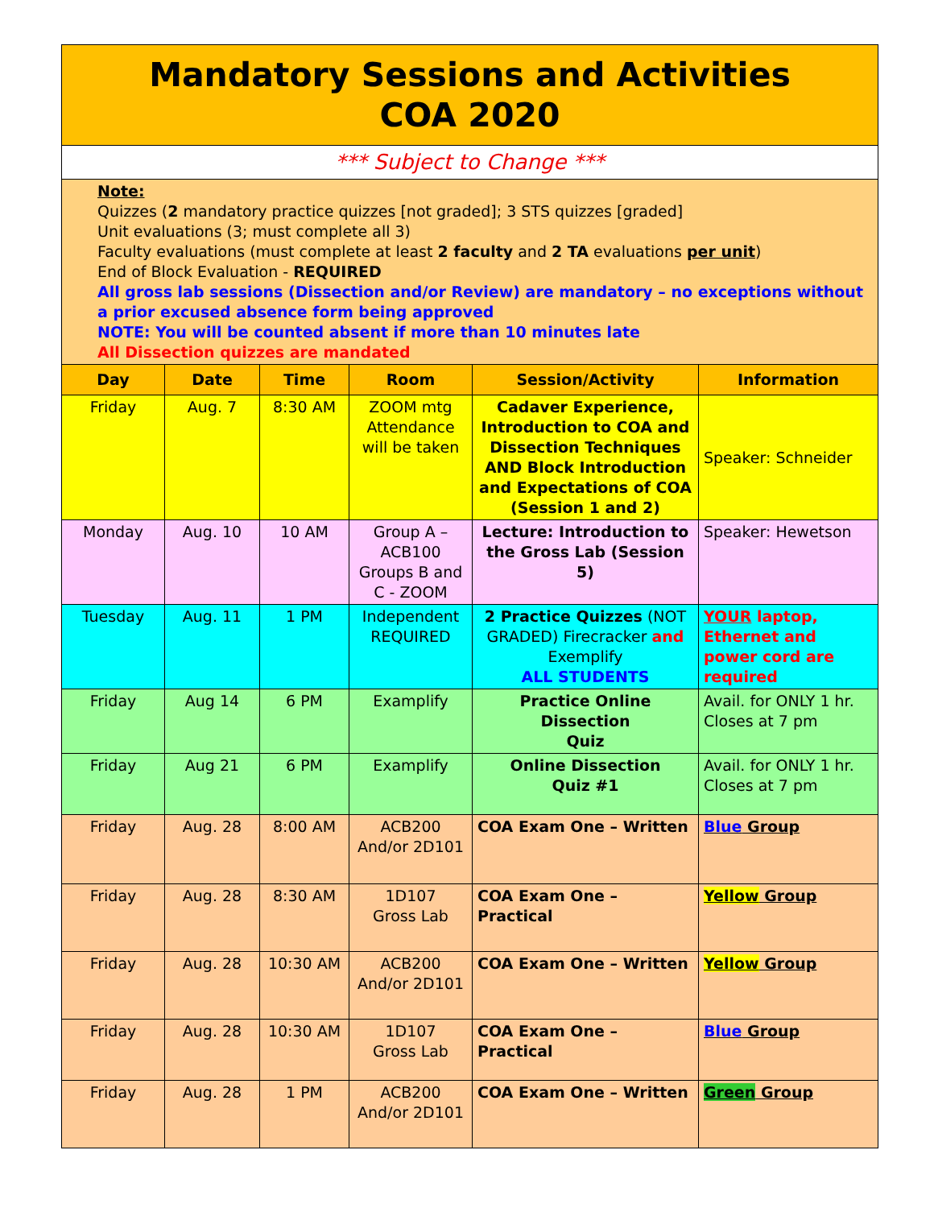| Mandatory Sessions and Activities COA 2020 | | | | | |
| *** Subject to Change *** | | | | | |
| Note: Quizzes ( 2 mandatory practice quizzes [not graded]; 3 STS quizzes [graded] Unit evaluations (3; must complete all 3) Faculty evaluations (must complete at least 2 faculty and 2 TA evaluations per unit ) End of Block Evaluation - REQUIRED All gross lab sessions (Dissection and/or Review) are mandatory – no exceptions without a prior excused absence form being approved NOTE: You will be counted absent if more than 10 minutes late All Dissection quizzes are mandated | | | | | |
| Day | Date | Time | Room | Session/Activity | Information |
| Friday | Aug. 7 | 8:30 AM | ZOOM mtg Attendance will be taken | Cadaver Experience, Introduction to COA and Dissection Techniques AND Block Introduction and Expectations of COA (Session 1 and 2) | Speaker: Schneider |
| Monday | Aug. 10 | 10 AM | Group A – ACB100 Groups B and C - ZOOM | Lecture: Introduction to the Gross Lab (Session 5) | Speaker: Hewetson |
| Tuesday | Aug. 11 | 1 PM | Independent REQUIRED | 2 Practice Quizzes (NOT GRADED) Firecracker and Exemplify ALL STUDENTS | YOUR laptop, Ethernet and power cord are required |
| Friday | Aug 14 | 6 PM | Examplify | Practice Online Dissection Quiz | Avail. for ONLY 1 hr. Closes at 7 pm |
| Friday | Aug 21 | 6 PM | Examplify | Online Dissection Quiz #1 | Avail. for ONLY 1 hr. Closes at 7 pm |
| Friday | Aug. 28 | 8:00 AM | ACB200 And/or 2D101 | COA Exam One – Written | Blue Group |
| Friday | Aug. 28 | 8:30 AM | 1D107 Gross Lab | COA Exam One – Practical | Yellow Group |
| Friday | Aug. 28 | 10:30 AM | ACB200 And/or 2D101 | COA Exam One – Written | Yellow Group |
| Friday | Aug. 28 | 10:30 AM | 1D107 Gross Lab | COA Exam One – Practical | Blue Group |
| Friday | Aug. 28 | 1 PM | ACB200 And/or 2D101 | COA Exam One – Written | Green Group |